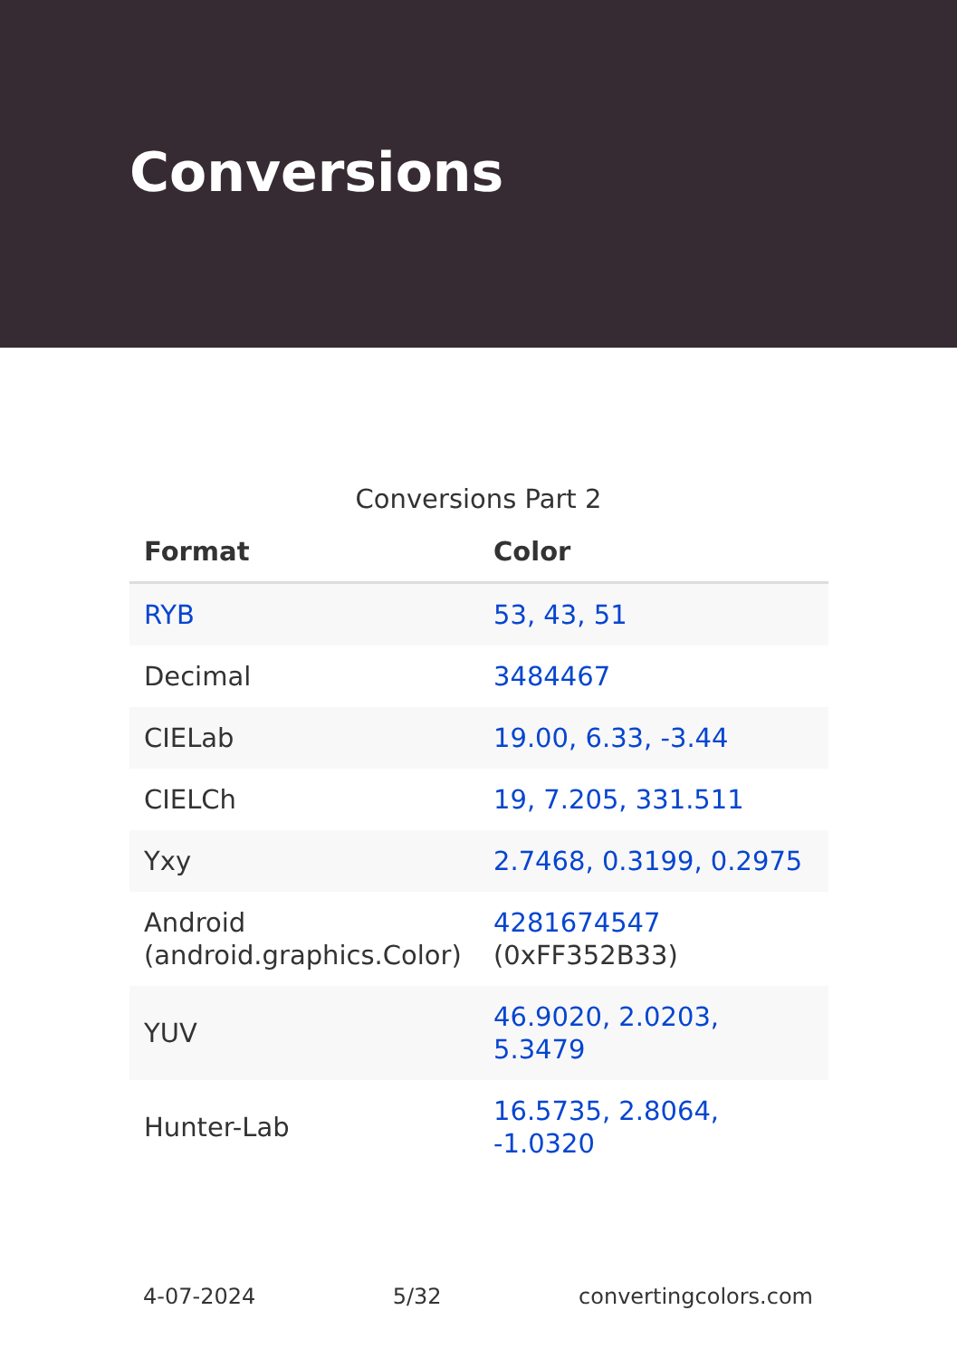Conversions
Conversions Part 2
| Format | Color |
| --- | --- |
| RYB | 53, 43, 51 |
| Decimal | 3484467 |
| CIELab | 19.00, 6.33, -3.44 |
| CIELCh | 19, 7.205, 331.511 |
| Yxy | 2.7468, 0.3199, 0.2975 |
| Android (android.graphics.Color) | 4281674547 (0xFF352B33) |
| YUV | 46.9020, 2.0203, 5.3479 |
| Hunter-Lab | 16.5735, 2.8064, -1.0320 |
4-07-2024 5/32 convertingcolors.com